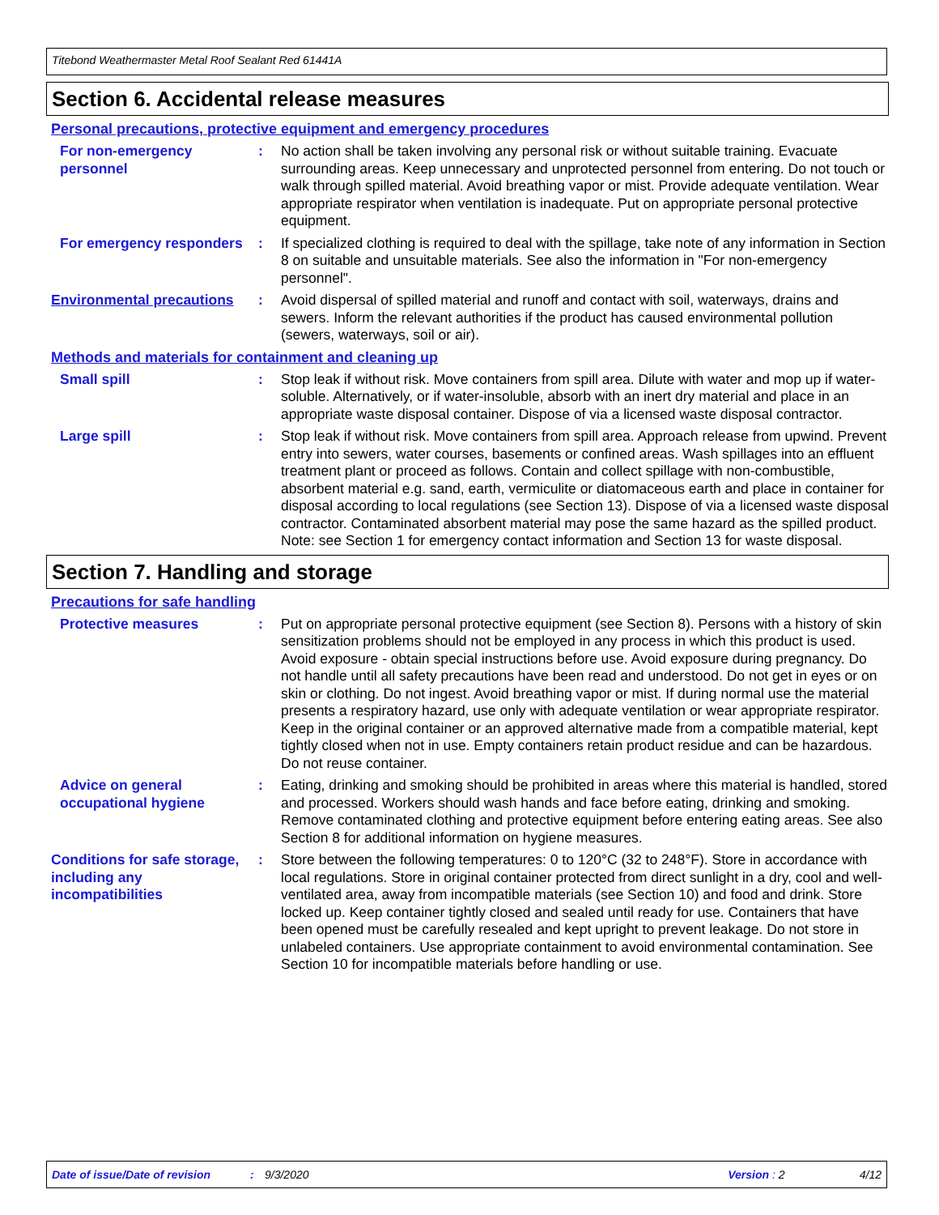Titebond Weathermaster Metal Roof Sealant Red 61441A
Section 6. Accidental release measures
Personal precautions, protective equipment and emergency procedures
For non-emergency personnel
: No action shall be taken involving any personal risk or without suitable training. Evacuate surrounding areas. Keep unnecessary and unprotected personnel from entering. Do not touch or walk through spilled material. Avoid breathing vapor or mist. Provide adequate ventilation. Wear appropriate respirator when ventilation is inadequate. Put on appropriate personal protective equipment.
For emergency responders : If specialized clothing is required to deal with the spillage, take note of any information in Section 8 on suitable and unsuitable materials. See also the information in "For non-emergency personnel".
Environmental precautions
: Avoid dispersal of spilled material and runoff and contact with soil, waterways, drains and sewers. Inform the relevant authorities if the product has caused environmental pollution (sewers, waterways, soil or air).
Methods and materials for containment and cleaning up
Small spill : Stop leak if without risk. Move containers from spill area. Dilute with water and mop up if water-soluble. Alternatively, or if water-insoluble, absorb with an inert dry material and place in an appropriate waste disposal container. Dispose of via a licensed waste disposal contractor.
Large spill : Stop leak if without risk. Move containers from spill area. Approach release from upwind. Prevent entry into sewers, water courses, basements or confined areas. Wash spillages into an effluent treatment plant or proceed as follows. Contain and collect spillage with non-combustible, absorbent material e.g. sand, earth, vermiculite or diatomaceous earth and place in container for disposal according to local regulations (see Section 13). Dispose of via a licensed waste disposal contractor. Contaminated absorbent material may pose the same hazard as the spilled product. Note: see Section 1 for emergency contact information and Section 13 for waste disposal.
Section 7. Handling and storage
Precautions for safe handling
Protective measures : Put on appropriate personal protective equipment (see Section 8). Persons with a history of skin sensitization problems should not be employed in any process in which this product is used. Avoid exposure - obtain special instructions before use. Avoid exposure during pregnancy. Do not handle until all safety precautions have been read and understood. Do not get in eyes or on skin or clothing. Do not ingest. Avoid breathing vapor or mist. If during normal use the material presents a respiratory hazard, use only with adequate ventilation or wear appropriate respirator. Keep in the original container or an approved alternative made from a compatible material, kept tightly closed when not in use. Empty containers retain product residue and can be hazardous. Do not reuse container.
Advice on general occupational hygiene
: Eating, drinking and smoking should be prohibited in areas where this material is handled, stored and processed. Workers should wash hands and face before eating, drinking and smoking. Remove contaminated clothing and protective equipment before entering eating areas. See also Section 8 for additional information on hygiene measures.
Conditions for safe storage, including any incompatibilities
: Store between the following temperatures: 0 to 120°C (32 to 248°F). Store in accordance with local regulations. Store in original container protected from direct sunlight in a dry, cool and well-ventilated area, away from incompatible materials (see Section 10) and food and drink. Store locked up. Keep container tightly closed and sealed until ready for use. Containers that have been opened must be carefully resealed and kept upright to prevent leakage. Do not store in unlabeled containers. Use appropriate containment to avoid environmental contamination. See Section 10 for incompatible materials before handling or use.
Date of issue/Date of revision: 9/3/2020 Version : 2 4/12